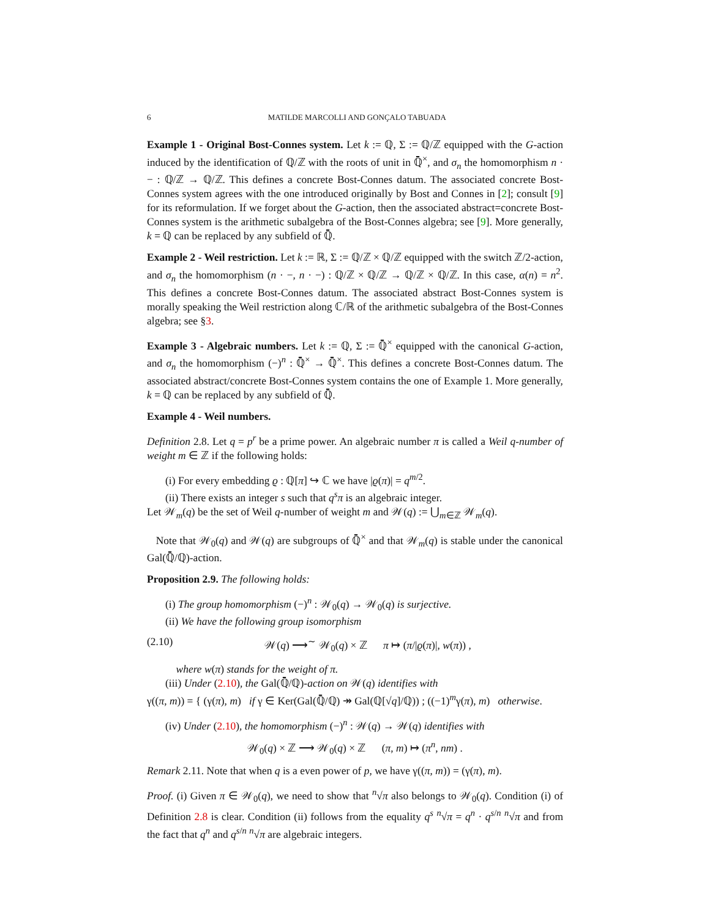6 MATILDE MARCOLLI AND GONÇALO TABUADA
Example 1 - Original Bost-Connes system. Let k := ℚ, Σ := ℚ/ℤ equipped with the G-action induced by the identification of ℚ/ℤ with the roots of unit in ℚ̄<sup>×</sup>, and σ<sub>n</sub> the homomorphism n · − : ℚ/ℤ → ℚ/ℤ. This defines a concrete Bost-Connes datum. The associated concrete Bost-Connes system agrees with the one introduced originally by Bost and Connes in [2]; consult [9] for its reformulation. If we forget about the G-action, then the associated abstract=concrete Bost-Connes system is the arithmetic subalgebra of the Bost-Connes algebra; see [9]. More generally, k = ℚ can be replaced by any subfield of ℚ̄.
Example 2 - Weil restriction. Let k := ℝ, Σ := ℚ/ℤ × ℚ/ℤ equipped with the switch ℤ/2-action, and σ<sub>n</sub> the homomorphism (n · −, n · −) : ℚ/ℤ × ℚ/ℤ → ℚ/ℤ × ℚ/ℤ. In this case, α(n) = n<sup>2</sup>. This defines a concrete Bost-Connes datum. The associated abstract Bost-Connes system is morally speaking the Weil restriction along ℂ/ℝ of the arithmetic subalgebra of the Bost-Connes algebra; see §3.
Example 3 - Algebraic numbers. Let k := ℚ, Σ := ℚ̄<sup>×</sup> equipped with the canonical G-action, and σ<sub>n</sub> the homomorphism (−)<sup>n</sup> : ℚ̄<sup>×</sup> → ℚ̄<sup>×</sup>. This defines a concrete Bost-Connes datum. The associated abstract/concrete Bost-Connes system contains the one of Example 1. More generally, k = ℚ can be replaced by any subfield of ℚ̄.
Example 4 - Weil numbers.
Definition 2.8. Let q = p<sup>r</sup> be a prime power. An algebraic number π is called a Weil q-number of weight m ∈ ℤ if the following holds:
(i) For every embedding ϱ : ℚ[π] ↪ ℂ we have |ϱ(π)| = q<sup>m/2</sup>.
(ii) There exists an integer s such that q<sup>s</sup>π is an algebraic integer.
Let 𝒲<sub>m</sub>(q) be the set of Weil q-number of weight m and 𝒲(q) := ⋃<sub>m∈ℤ</sub> 𝒲<sub>m</sub>(q).
Note that 𝒲<sub>0</sub>(q) and 𝒲(q) are subgroups of ℚ̄<sup>×</sup> and that 𝒲<sub>m</sub>(q) is stable under the canonical Gal(ℚ̄/ℚ)-action.
Proposition 2.9. The following holds:
(i) The group homomorphism (−)<sup>n</sup> : 𝒲<sub>0</sub>(q) → 𝒲<sub>0</sub>(q) is surjective.
(ii) We have the following group isomorphism
(2.10) 𝒲(q) ⟶<sup>∼</sup> 𝒲<sub>0</sub>(q) × ℤ π ↦ (π/|ϱ(π)|, w(π)) ,
where w(π) stands for the weight of π.
(iii) Under (2.10), the Gal(ℚ̄/ℚ)-action on 𝒲(q) identifies with
γ((π, m)) = { (γ(π), m) if γ ∈ Ker(Gal(ℚ̄/ℚ) ↠ Gal(ℚ[√q]/ℚ)) ; ((−1)<sup>m</sup>γ(π), m) otherwise.
(iv) Under (2.10), the homomorphism (−)<sup>n</sup> : 𝒲(q) → 𝒲(q) identifies with
𝒲<sub>0</sub>(q) × ℤ ⟶ 𝒲<sub>0</sub>(q) × ℤ (π, m) ↦ (π<sup>n</sup>, nm) .
Remark 2.11. Note that when q is a even power of p, we have γ((π, m)) = (γ(π), m).
Proof. (i) Given π ∈ 𝒲<sub>0</sub>(q), we need to show that <sup>n</sup>√π also belongs to 𝒲<sub>0</sub>(q). Condition (i) of Definition 2.8 is clear. Condition (ii) follows from the equality q<sup>s</sup> <sup>n</sup>√π = q<sup>n</sup> · q<sup>s/n</sup> <sup>n</sup>√π and from the fact that q<sup>n</sup> and q<sup>s/n</sup> <sup>n</sup>√π are algebraic integers.